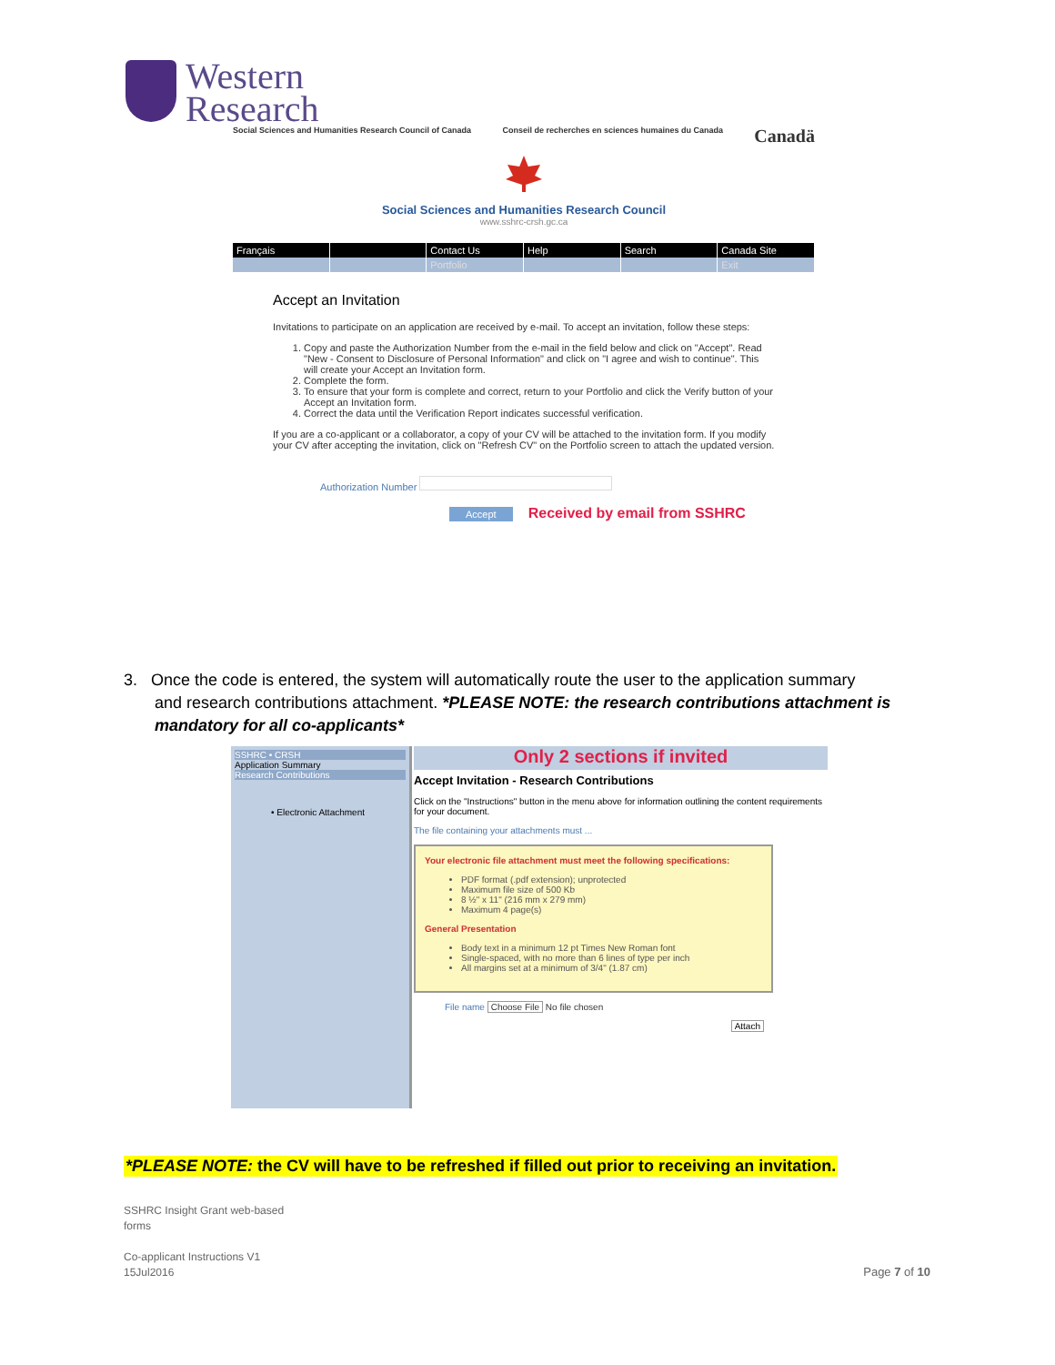Western
Research
Social Sciences and Humanities Research Council of Canada Conseil de recherches en sciences humaines du Canada Canadä
Social Sciences and Humanities Research Council
www.sshrc-crsh.gc.ca
Français
Contact Us
Help
Search
Canada Site
Portfolio
Exit
Accept an Invitation
Invitations to participate on an application are received by e-mail. To accept an invitation, follow these steps:
1. Copy and paste the Authorization Number from the e-mail in the field below and click on "Accept". Read "New - Consent to Disclosure of Personal Information" and click on "I agree and wish to continue". This will create your Accept an Invitation form.
2. Complete the form.
3. To ensure that your form is complete and correct, return to your Portfolio and click the Verify button of your Accept an Invitation form.
4. Correct the data until the Verification Report indicates successful verification.
If you are a co-applicant or a collaborator, a copy of your CV will be attached to the invitation form. If you modify your CV after accepting the invitation, click on "Refresh CV" on the Portfolio screen to attach the updated version.
Authorization Number
Accept Received by email from SSHRC
3. Once the code is entered, the system will automatically route the user to the application summary
and research contributions attachment. *PLEASE NOTE: the research contributions attachment is
mandatory for all co-applicants*
SSHRC • CRSH
Application Summary
Research Contributions
• Electronic Attachment
Only 2 sections if invited
Accept Invitation - Research Contributions
Click on the "Instructions" button in the menu above for information outlining the content requirements for your document.
The file containing your attachments must ...
Your electronic file attachment must meet the following specifications:
PDF format (.pdf extension); unprotected
Maximum file size of 500 Kb
8 ½" x 11" (216 mm x 279 mm)
Maximum 4 page(s)
General Presentation
Body text in a minimum 12 pt Times New Roman font
Single-spaced, with no more than 6 lines of type per inch
All margins set at a minimum of 3/4" (1.87 cm)
File name Choose File No file chosen
Attach
*PLEASE NOTE: the CV will have to be refreshed if filled out prior to receiving an invitation.
SSHRC Insight Grant web-based
forms
Co-applicant Instructions V1
15Jul2016
Page 7 of 10